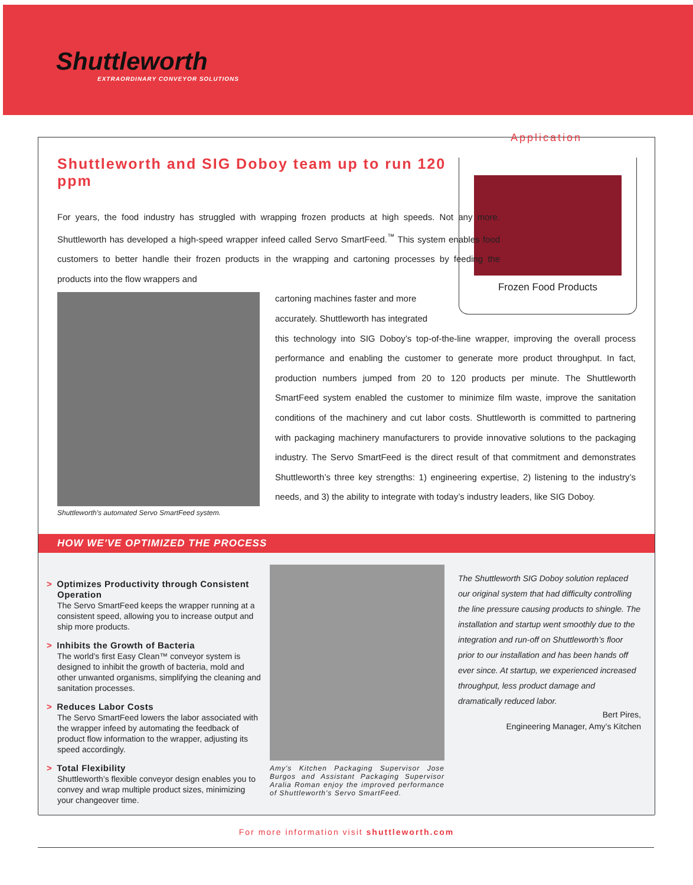Shuttleworth
EXTRAORDINARY CONVEYOR SOLUTIONS
Shuttleworth and SIG Doboy team up to run 120 ppm
Application
Frozen Food Products
For years, the food industry has struggled with wrapping frozen products at high speeds. Not any more. Shuttleworth has developed a high-speed wrapper infeed called Servo SmartFeed.<sup>™</sup> This system enables food customers to better handle their frozen products in the wrapping and cartoning processes by feeding the products into the flow wrappers and
cartoning machines faster and more
accurately. Shuttleworth has integrated
this technology into SIG Doboy’s top-of-the-line wrapper, improving the overall process performance and enabling the customer to generate more product throughput. In fact, production numbers jumped from 20 to 120 products per minute. The Shuttleworth SmartFeed system enabled the customer to minimize film waste, improve the sanitation conditions of the machinery and cut labor costs. Shuttleworth is committed to partnering with packaging machinery manufacturers to provide innovative solutions to the packaging industry. The Servo SmartFeed is the direct result of that commitment and demonstrates Shuttleworth’s three key strengths: 1) engineering expertise, 2) listening to the industry’s needs, and 3) the ability to integrate with today’s industry leaders, like SIG Doboy.
Shuttleworth's automated Servo SmartFeed system.
HOW WE'VE OPTIMIZED THE PROCESS
> Optimizes Productivity through Consistent Operation
The Servo SmartFeed keeps the wrapper running at a consistent speed, allowing you to increase output and ship more products.
> Inhibits the Growth of Bacteria
The world’s first Easy Clean™ conveyor system is designed to inhibit the growth of bacteria, mold and other unwanted organisms, simplifying the cleaning and sanitation processes.
> Reduces Labor Costs
The Servo SmartFeed lowers the labor associated with the wrapper infeed by automating the feedback of product flow information to the wrapper, adjusting its speed accordingly.
> Total Flexibility
Shuttleworth’s flexible conveyor design enables you to convey and wrap multiple product sizes, minimizing your changeover time.
Amy's Kitchen Packaging Supervisor Jose Burgos and Assistant Packaging Supervisor Aralia Roman enjoy the improved performance of Shuttleworth's Servo SmartFeed.
The Shuttleworth SIG Doboy solution replaced our original system that had difficulty controlling the line pressure causing products to shingle. The installation and startup went smoothly due to the integration and run-off on Shuttleworth’s floor prior to our installation and has been hands off ever since. At startup, we experienced increased throughput, less product damage and dramatically reduced labor.
Bert Pires,
Engineering Manager, Amy’s Kitchen
For more information visit shuttleworth.com